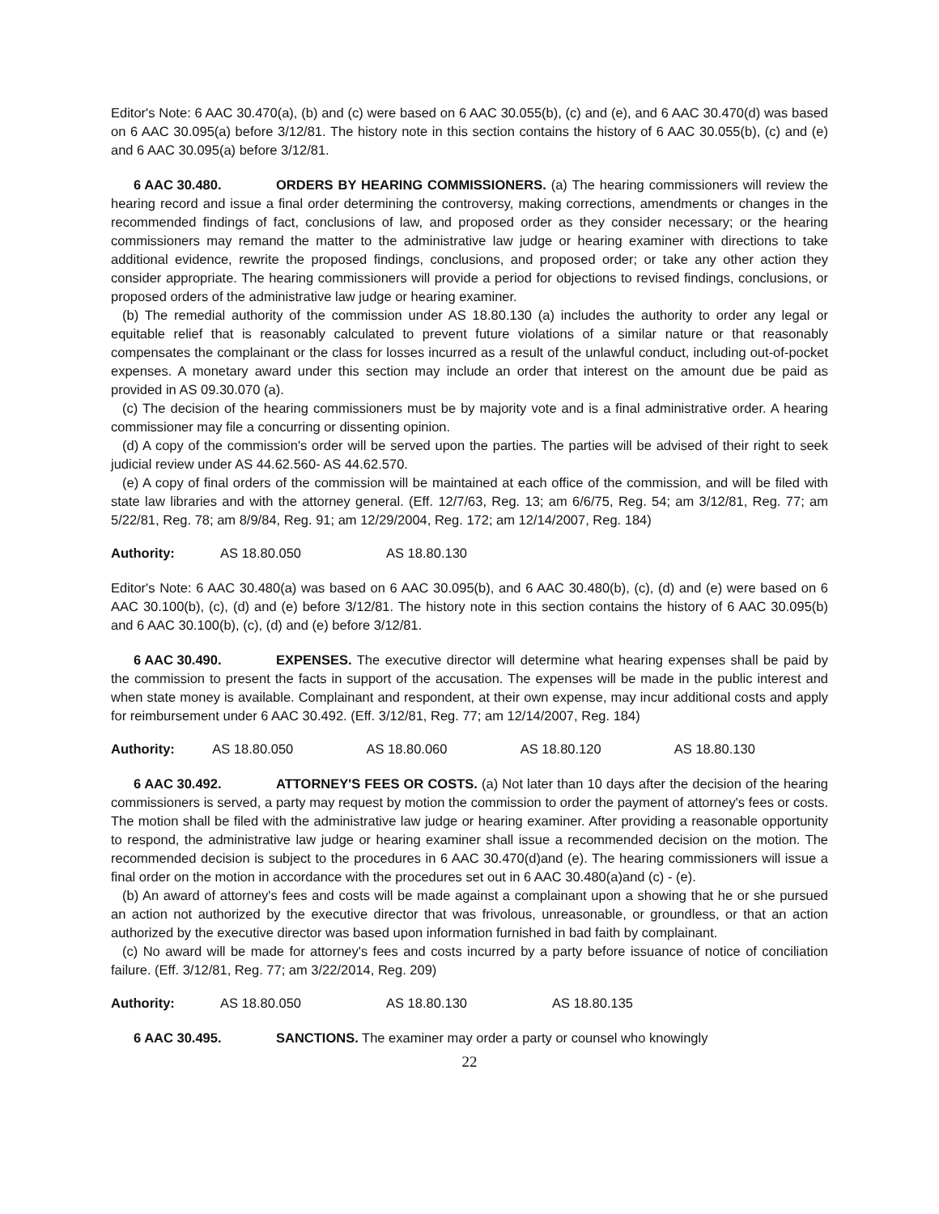Editor's Note: 6 AAC 30.470(a), (b) and (c) were based on 6 AAC 30.055(b), (c) and (e), and 6 AAC 30.470(d) was based on 6 AAC 30.095(a) before 3/12/81. The history note in this section contains the history of 6 AAC 30.055(b), (c) and (e) and 6 AAC 30.095(a) before 3/12/81.
6 AAC 30.480. ORDERS BY HEARING COMMISSIONERS. (a) The hearing commissioners will review the hearing record and issue a final order determining the controversy, making corrections, amendments or changes in the recommended findings of fact, conclusions of law, and proposed order as they consider necessary; or the hearing commissioners may remand the matter to the administrative law judge or hearing examiner with directions to take additional evidence, rewrite the proposed findings, conclusions, and proposed order; or take any other action they consider appropriate. The hearing commissioners will provide a period for objections to revised findings, conclusions, or proposed orders of the administrative law judge or hearing examiner.
(b) The remedial authority of the commission under AS 18.80.130 (a) includes the authority to order any legal or equitable relief that is reasonably calculated to prevent future violations of a similar nature or that reasonably compensates the complainant or the class for losses incurred as a result of the unlawful conduct, including out-of-pocket expenses. A monetary award under this section may include an order that interest on the amount due be paid as provided in AS 09.30.070 (a).
(c) The decision of the hearing commissioners must be by majority vote and is a final administrative order. A hearing commissioner may file a concurring or dissenting opinion.
(d) A copy of the commission's order will be served upon the parties. The parties will be advised of their right to seek judicial review under AS 44.62.560- AS 44.62.570.
(e) A copy of final orders of the commission will be maintained at each office of the commission, and will be filed with state law libraries and with the attorney general. (Eff. 12/7/63, Reg. 13; am 6/6/75, Reg. 54; am 3/12/81, Reg. 77; am 5/22/81, Reg. 78; am 8/9/84, Reg. 91; am 12/29/2004, Reg. 172; am 12/14/2007, Reg. 184)
Authority: AS 18.80.050 AS 18.80.130
Editor's Note: 6 AAC 30.480(a) was based on 6 AAC 30.095(b), and 6 AAC 30.480(b), (c), (d) and (e) were based on 6 AAC 30.100(b), (c), (d) and (e) before 3/12/81. The history note in this section contains the history of 6 AAC 30.095(b) and 6 AAC 30.100(b), (c), (d) and (e) before 3/12/81.
6 AAC 30.490. EXPENSES. The executive director will determine what hearing expenses shall be paid by the commission to present the facts in support of the accusation. The expenses will be made in the public interest and when state money is available. Complainant and respondent, at their own expense, may incur additional costs and apply for reimbursement under 6 AAC 30.492. (Eff. 3/12/81, Reg. 77; am 12/14/2007, Reg. 184)
Authority: AS 18.80.050 AS 18.80.060 AS 18.80.120 AS 18.80.130
6 AAC 30.492. ATTORNEY'S FEES OR COSTS. (a) Not later than 10 days after the decision of the hearing commissioners is served, a party may request by motion the commission to order the payment of attorney's fees or costs. The motion shall be filed with the administrative law judge or hearing examiner. After providing a reasonable opportunity to respond, the administrative law judge or hearing examiner shall issue a recommended decision on the motion. The recommended decision is subject to the procedures in 6 AAC 30.470(d)and (e). The hearing commissioners will issue a final order on the motion in accordance with the procedures set out in 6 AAC 30.480(a)and (c) - (e).
(b) An award of attorney's fees and costs will be made against a complainant upon a showing that he or she pursued an action not authorized by the executive director that was frivolous, unreasonable, or groundless, or that an action authorized by the executive director was based upon information furnished in bad faith by complainant.
(c) No award will be made for attorney's fees and costs incurred by a party before issuance of notice of conciliation failure. (Eff. 3/12/81, Reg. 77; am 3/22/2014, Reg. 209)
Authority: AS 18.80.050 AS 18.80.130 AS 18.80.135
6 AAC 30.495. SANCTIONS. The examiner may order a party or counsel who knowingly
22